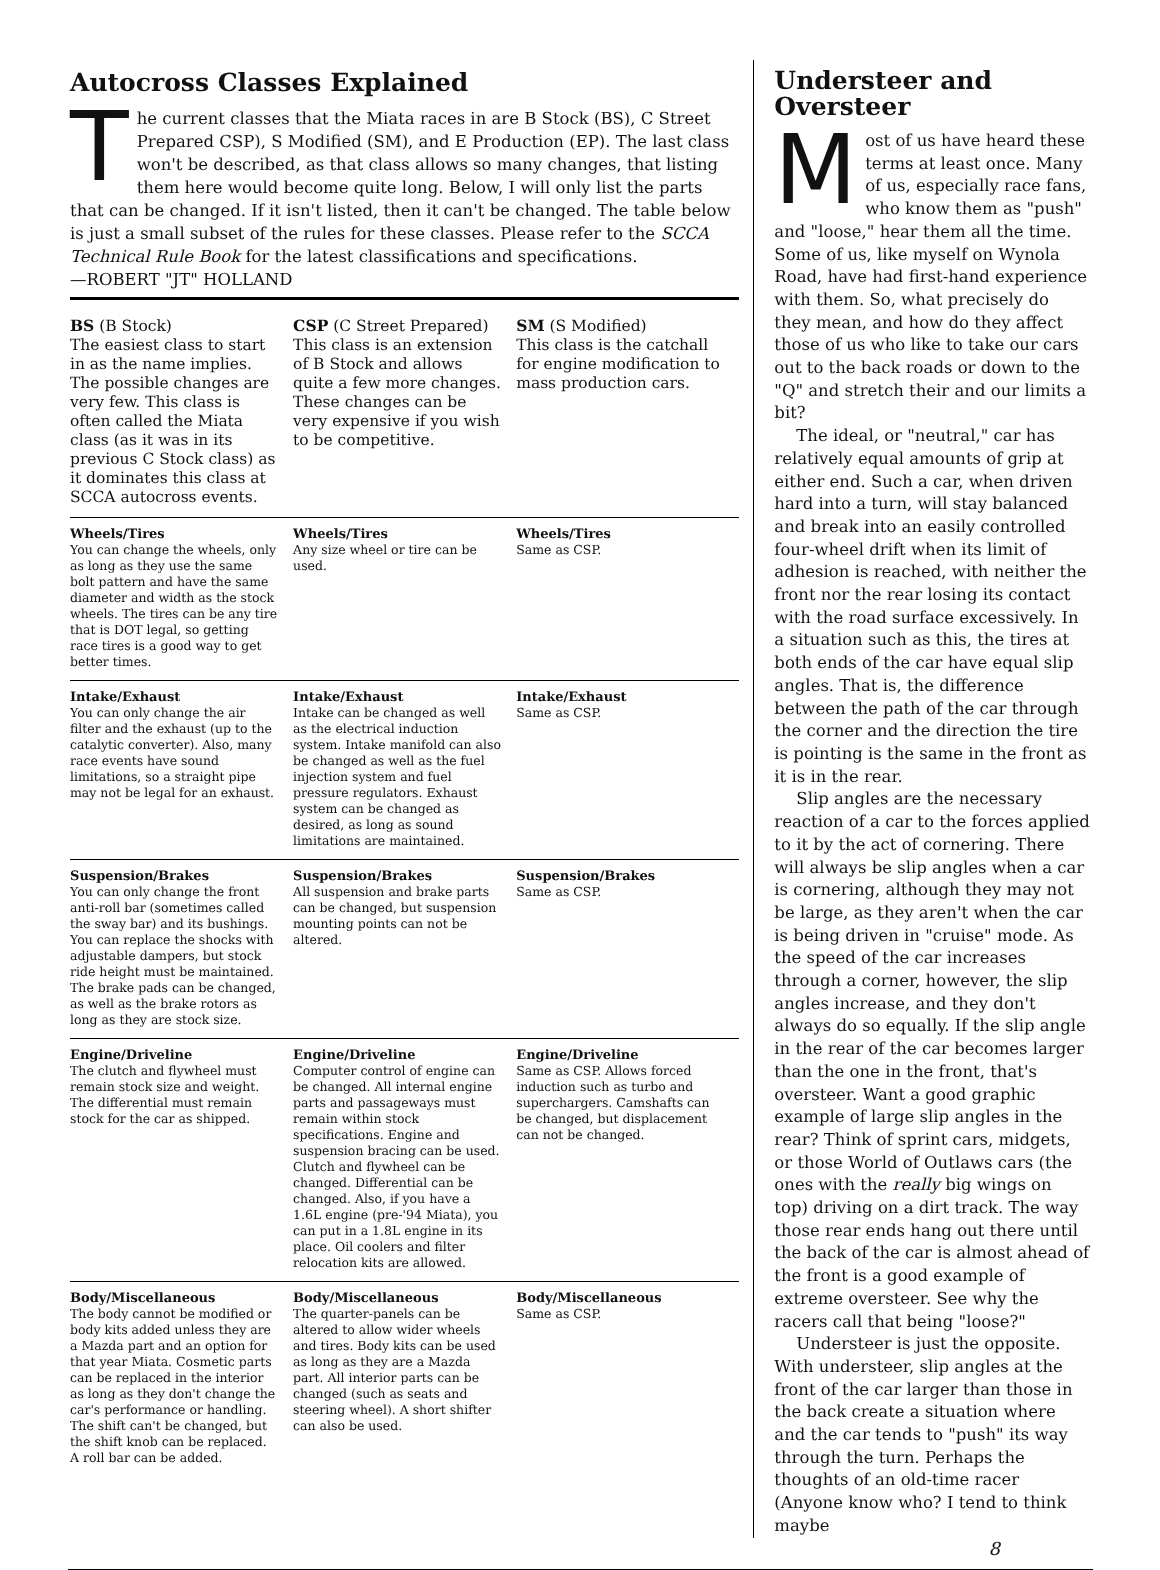Autocross Classes Explained
The current classes that the Miata races in are B Stock (BS), C Street Prepared CSP), S Modified (SM), and E Production (EP). The last class won't be described, as that class allows so many changes, that listing them here would become quite long. Below, I will only list the parts that can be changed. If it isn't listed, then it can't be changed. The table below is just a small subset of the rules for these classes. Please refer to the SCCA Technical Rule Book for the latest classifications and specifications.
—ROBERT "JT" HOLLAND
| BS (B Stock) The easiest class to start in as the name implies. The possible changes are very few. This class is often called the Miata class (as it was in its previous C Stock class) as it dominates this class at SCCA autocross events. | CSP (C Street Prepared) This class is an extension of B Stock and allows quite a few more changes. These changes can be very expensive if you wish to be competitive. | SM (S Modified) This class is the catchall for engine modification to mass production cars. |
| Wheels/Tires You can change the wheels, only as long as they use the same bolt pattern and have the same diameter and width as the stock wheels. The tires can be any tire that is DOT legal, so getting race tires is a good way to get better times. | Wheels/Tires Any size wheel or tire can be used. | Wheels/Tires Same as CSP. |
| Intake/Exhaust You can only change the air filter and the exhaust (up to the catalytic converter). Also, many race events have sound limitations, so a straight pipe may not be legal for an exhaust. | Intake/Exhaust Intake can be changed as well as the electrical induction system. Intake manifold can also be changed as well as the fuel injection system and fuel pressure regulators. Exhaust system can be changed as desired, as long as sound limitations are maintained. | Intake/Exhaust Same as CSP. |
| Suspension/Brakes You can only change the front anti-roll bar (sometimes called the sway bar) and its bushings. You can replace the shocks with adjustable dampers, but stock ride height must be maintained. The brake pads can be changed, as well as the brake rotors as long as they are stock size. | Suspension/Brakes All suspension and brake parts can be changed, but suspension mounting points can not be altered. | Suspension/Brakes Same as CSP. |
| Engine/Driveline The clutch and flywheel must remain stock size and weight. The differential must remain stock for the car as shipped. | Engine/Driveline Computer control of engine can be changed. All internal engine parts and passageways must remain within stock specifications. Engine and suspension bracing can be used. Clutch and flywheel can be changed. Differential can be changed. Also, if you have a 1.6L engine (pre-'94 Miata), you can put in a 1.8L engine in its place. Oil coolers and filter relocation kits are allowed. | Engine/Driveline Same as CSP. Allows forced induction such as turbo and superchargers. Camshafts can be changed, but displacement can not be changed. |
| Body/Miscellaneous The body cannot be modified or body kits added unless they are a Mazda part and an option for that year Miata. Cosmetic parts can be replaced in the interior as long as they don't change the car's performance or handling. The shift can't be changed, but the shift knob can be replaced. A roll bar can be added. | Body/Miscellaneous The quarter-panels can be altered to allow wider wheels and tires. Body kits can be used as long as they are a Mazda part. All interior parts can be changed (such as seats and steering wheel). A short shifter can also be used. | Body/Miscellaneous Same as CSP. |
Understeer and Oversteer
Most of us have heard these terms at least once. Many of us, especially race fans, who know them as "push" and "loose," hear them all the time. Some of us, like myself on Wynola Road, have had first-hand experience with them. So, what precisely do they mean, and how do they affect those of us who like to take our cars out to the back roads or down to the "Q" and stretch their and our limits a bit?
The ideal, or "neutral," car has relatively equal amounts of grip at either end. Such a car, when driven hard into a turn, will stay balanced and break into an easily controlled four-wheel drift when its limit of adhesion is reached, with neither the front nor the rear losing its contact with the road surface excessively. In a situation such as this, the tires at both ends of the car have equal slip angles. That is, the difference between the path of the car through the corner and the direction the tire is pointing is the same in the front as it is in the rear.
Slip angles are the necessary reaction of a car to the forces applied to it by the act of cornering. There will always be slip angles when a car is cornering, although they may not be large, as they aren't when the car is being driven in "cruise" mode. As the speed of the car increases through a corner, however, the slip angles increase, and they don't always do so equally. If the slip angle in the rear of the car becomes larger than the one in the front, that's oversteer. Want a good graphic example of large slip angles in the rear? Think of sprint cars, midgets, or those World of Outlaws cars (the ones with the really big wings on top) driving on a dirt track. The way those rear ends hang out there until the back of the car is almost ahead of the front is a good example of extreme oversteer. See why the racers call that being "loose?"
Understeer is just the opposite. With understeer, slip angles at the front of the car larger than those in the back create a situation where and the car tends to "push" its way through the turn. Perhaps the thoughts of an old-time racer (Anyone know who? I tend to think maybe
8